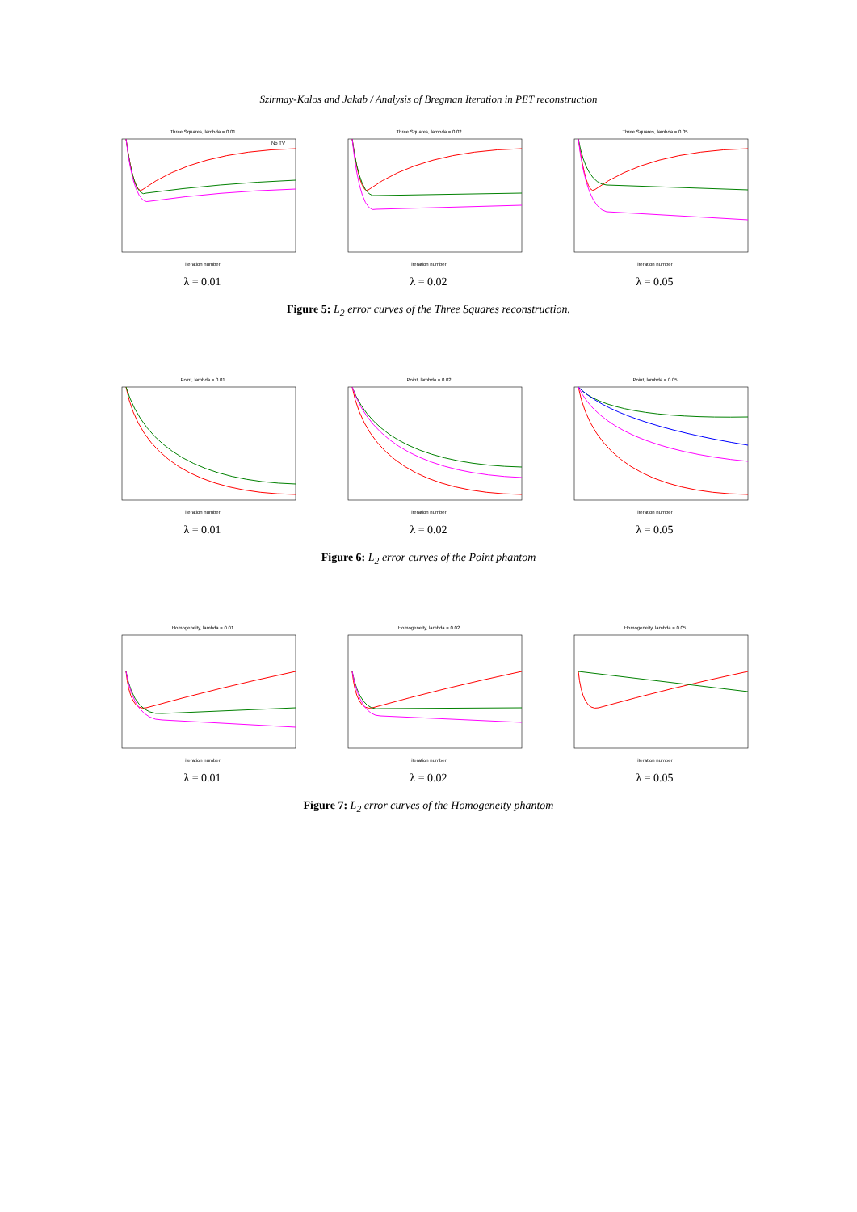Szirmay-Kalos and Jakab / Analysis of Bregman Iteration in PET reconstruction
Three Squares, lambda = 0.01
No TV
iteration number
λ = 0.01
Three Squares, lambda = 0.02
iteration number
λ = 0.02
Three Squares, lambda = 0.05
iteration number
λ = 0.05
Figure 5: L<sub>2</sub> error curves of the Three Squares reconstruction.
Point, lambda = 0.01
iteration number
λ = 0.01
Point, lambda = 0.02
iteration number
λ = 0.02
Point, lambda = 0.05
iteration number
λ = 0.05
Figure 6: L<sub>2</sub> error curves of the Point phantom
Homogeneity, lambda = 0.01
iteration number
λ = 0.01
Homogeneity, lambda = 0.02
iteration number
λ = 0.02
Homogeneity, lambda = 0.05
iteration number
λ = 0.05
Figure 7: L<sub>2</sub> error curves of the Homogeneity phantom